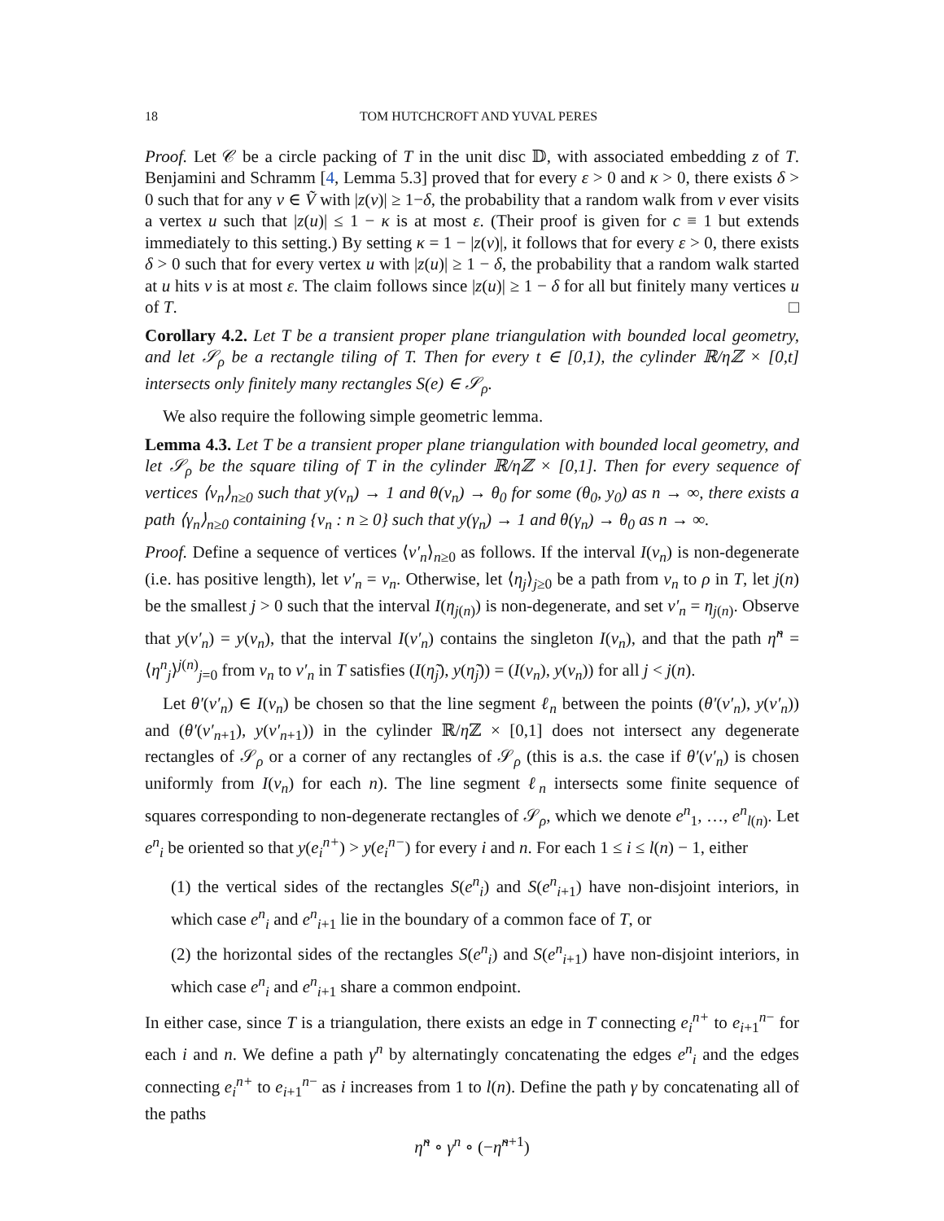18 TOM HUTCHCROFT AND YUVAL PERES
Proof. Let 𝒞 be a circle packing of T in the unit disc 𝔻, with associated embedding z of T. Benjamini and Schramm [4, Lemma 5.3] proved that for every ε > 0 and κ > 0, there exists δ > 0 such that for any v ∈ Ṽ with |z(v)| ≥ 1−δ, the probability that a random walk from v ever visits a vertex u such that |z(u)| ≤ 1 − κ is at most ε. (Their proof is given for c ≡ 1 but extends immediately to this setting.) By setting κ = 1 − |z(v)|, it follows that for every ε > 0, there exists δ > 0 such that for every vertex u with |z(u)| ≥ 1 − δ, the probability that a random walk started at u hits v is at most ε. The claim follows since |z(u)| ≥ 1 − δ for all but finitely many vertices u of T. □
Corollary 4.2. Let T be a transient proper plane triangulation with bounded local geometry, and let 𝒮<sub>ρ</sub> be a rectangle tiling of T. Then for every t ∈ [0,1), the cylinder ℝ/ηℤ × [0,t] intersects only finitely many rectangles S(e) ∈ 𝒮<sub>ρ</sub>.
We also require the following simple geometric lemma.
Lemma 4.3. Let T be a transient proper plane triangulation with bounded local geometry, and let 𝒮<sub>ρ</sub> be the square tiling of T in the cylinder ℝ/ηℤ × [0,1]. Then for every sequence of vertices ⟨v<sub>n</sub>⟩<sub>n≥0</sub> such that y(v<sub>n</sub>) → 1 and θ(v<sub>n</sub>) → θ<sub>0</sub> for some (θ<sub>0</sub>, y<sub>0</sub>) as n → ∞, there exists a path ⟨γ<sub>n</sub>⟩<sub>n≥0</sub> containing {v<sub>n</sub> : n ≥ 0} such that y(γ<sub>n</sub>) → 1 and θ(γ<sub>n</sub>) → θ<sub>0</sub> as n → ∞.
Proof. Define a sequence of vertices ⟨v′<sub>n</sub>⟩<sub>n≥0</sub> as follows. If the interval I(v<sub>n</sub>) is non-degenerate (i.e. has positive length), let v′<sub>n</sub> = v<sub>n</sub>. Otherwise, let ⟨η<sub>j</sub>⟩<sub>j≥0</sub> be a path from v<sub>n</sub> to ρ in T, let j(n) be the smallest j > 0 such that the interval I(η<sub>j(n)</sub>) is non-degenerate, and set v′<sub>n</sub> = η<sub>j(n)</sub>. Observe that y(v′<sub>n</sub>) = y(v<sub>n</sub>), that the interval I(v′<sub>n</sub>) contains the singleton I(v<sub>n</sub>), and that the path η̃<sup>n</sup> = ⟨η<sup>n</sup><sub>j</sub>⟩<sup>j(n)</sup><sub>j=0</sub> from v<sub>n</sub> to v′<sub>n</sub> in T satisfies (I(η̃<sub>j</sub>), y(η̃<sub>j</sub>)) = (I(v<sub>n</sub>), y(v<sub>n</sub>)) for all j < j(n).
Let θ′(v′<sub>n</sub>) ∈ I(v<sub>n</sub>) be chosen so that the line segment ℓ<sub>n</sub> between the points (θ′(v′<sub>n</sub>), y(v′<sub>n</sub>)) and (θ′(v′<sub>n+1</sub>), y(v′<sub>n+1</sub>)) in the cylinder ℝ/η ℤ × [0,1] does not intersect any degenerate rectangles of 𝒮<sub>ρ</sub> or a corner of any rectangles of 𝒮<sub>ρ</sub> (this is a.s. the case if θ′(v′<sub>n</sub>) is chosen uniformly from I(v<sub>n</sub>) for each n). The line segment ℓ<sub>n</sub> intersects some finite sequence of squares corresponding to non-degenerate rectangles of 𝒮<sub>ρ</sub>, which we denote e<sup>n</sup><sub>1</sub>, …, e<sup>n</sup><sub>l(n)</sub>. Let e<sup>n</sup><sub>i</sub> be oriented so that y(e<sub>i</sub><sup>n+</sup>) > y(e<sub>i</sub><sup>n−</sup>) for every i and n. For each 1 ≤ i ≤ l(n) − 1, either
(1) the vertical sides of the rectangles S(e<sup>n</sup><sub>i</sub>) and S(e<sup>n</sup><sub>i+1</sub>) have non-disjoint interiors, in which case e<sup>n</sup><sub>i</sub> and e<sup>n</sup><sub>i+1</sub> lie in the boundary of a common face of T, or
(2) the horizontal sides of the rectangles S(e<sup>n</sup><sub>i</sub>) and S(e<sup>n</sup><sub>i+1</sub>) have non-disjoint interiors, in which case e<sup>n</sup><sub>i</sub> and e<sup>n</sup><sub>i+1</sub> share a common endpoint.
In either case, since T is a triangulation, there exists an edge in T connecting e<sub>i</sub><sup>n+</sup> to e<sub>i+1</sub><sup>n−</sup> for each i and n. We define a path γ<sup>n</sup> by alternatingly concatenating the edges e<sup>n</sup><sub>i</sub> and the edges connecting e<sub>i</sub><sup>n+</sup> to e<sub>i+1</sub><sup>n−</sup> as i increases from 1 to l(n). Define the path γ by concatenating all of the paths
η̃<sup>n</sup> ∘ γ<sup>n</sup> ∘ (−η̃<sup>n+1</sup>)